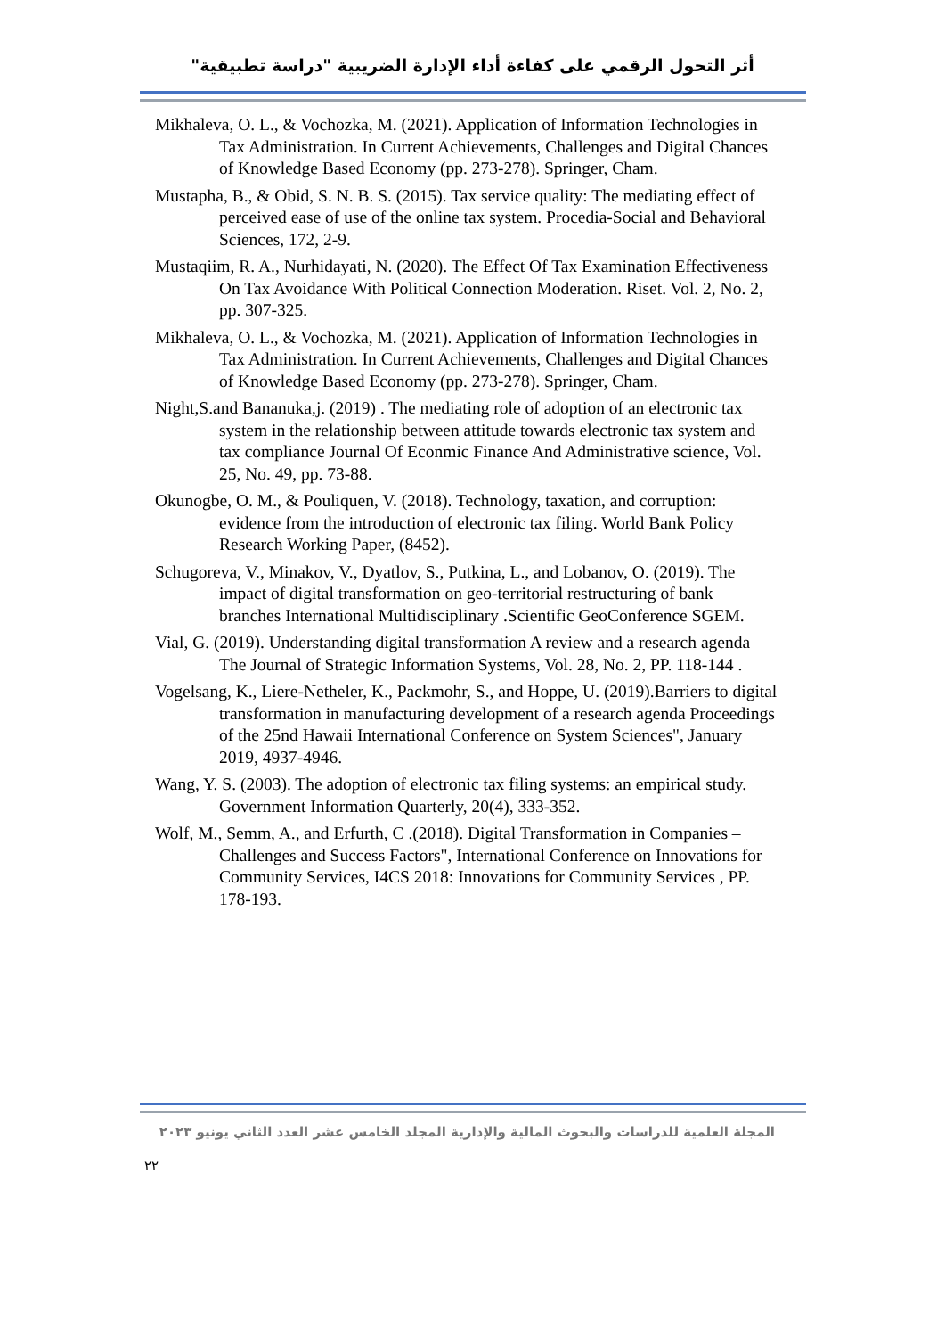أثر التحول الرقمي على كفاءة أداء الإدارة الضريبية "دراسة تطبيقية"
Mikhaleva, O. L., & Vochozka, M. (2021). Application of Information Technologies in Tax Administration. In Current Achievements, Challenges and Digital Chances of Knowledge Based Economy (pp. 273-278). Springer, Cham.
Mustapha, B., & Obid, S. N. B. S. (2015). Tax service quality: The mediating effect of perceived ease of use of the online tax system. Procedia-Social and Behavioral Sciences, 172, 2-9.
Mustaqiim, R. A., Nurhidayati, N. (2020). The Effect Of Tax Examination Effectiveness On Tax Avoidance With Political Connection Moderation. Riset. Vol. 2, No. 2, pp. 307-325.
Mikhaleva, O. L., & Vochozka, M. (2021). Application of Information Technologies in Tax Administration. In Current Achievements, Challenges and Digital Chances of Knowledge Based Economy (pp. 273-278). Springer, Cham.
Night,S.and Bananuka,j. (2019) . The mediating role of adoption of an electronic tax system in the relationship between attitude towards electronic tax system and tax compliance Journal Of Econmic Finance And Administrative science, Vol. 25, No. 49, pp. 73-88.
Okunogbe, O. M., & Pouliquen, V. (2018). Technology, taxation, and corruption: evidence from the introduction of electronic tax filing. World Bank Policy Research Working Paper, (8452).
Schugoreva, V., Minakov, V., Dyatlov, S., Putkina, L., and Lobanov, O. (2019). The impact of digital transformation on geo-territorial restructuring of bank branches International Multidisciplinary .Scientific GeoConference SGEM.
Vial, G. (2019). Understanding digital transformation A review and a research agenda The Journal of Strategic Information Systems, Vol. 28, No. 2, PP. 118-144 .
Vogelsang, K., Liere-Netheler, K., Packmohr, S., and Hoppe, U. (2019).Barriers to digital transformation in manufacturing development of a research agenda Proceedings of the 25nd Hawaii International Conference on System Sciences", January 2019, 4937-4946.
Wang, Y. S. (2003). The adoption of electronic tax filing systems: an empirical study. Government Information Quarterly, 20(4), 333-352.
Wolf, M., Semm, A., and Erfurth, C .(2018). Digital Transformation in Companies – Challenges and Success Factors", International Conference on Innovations for Community Services, I4CS 2018: Innovations for Community Services , PP. 178-193.
المجلة العلمية للدراسات والبحوث المالية والإدارية المجلد الخامس عشر العدد الثاني يونيو ٢٠٢٣
٢٢